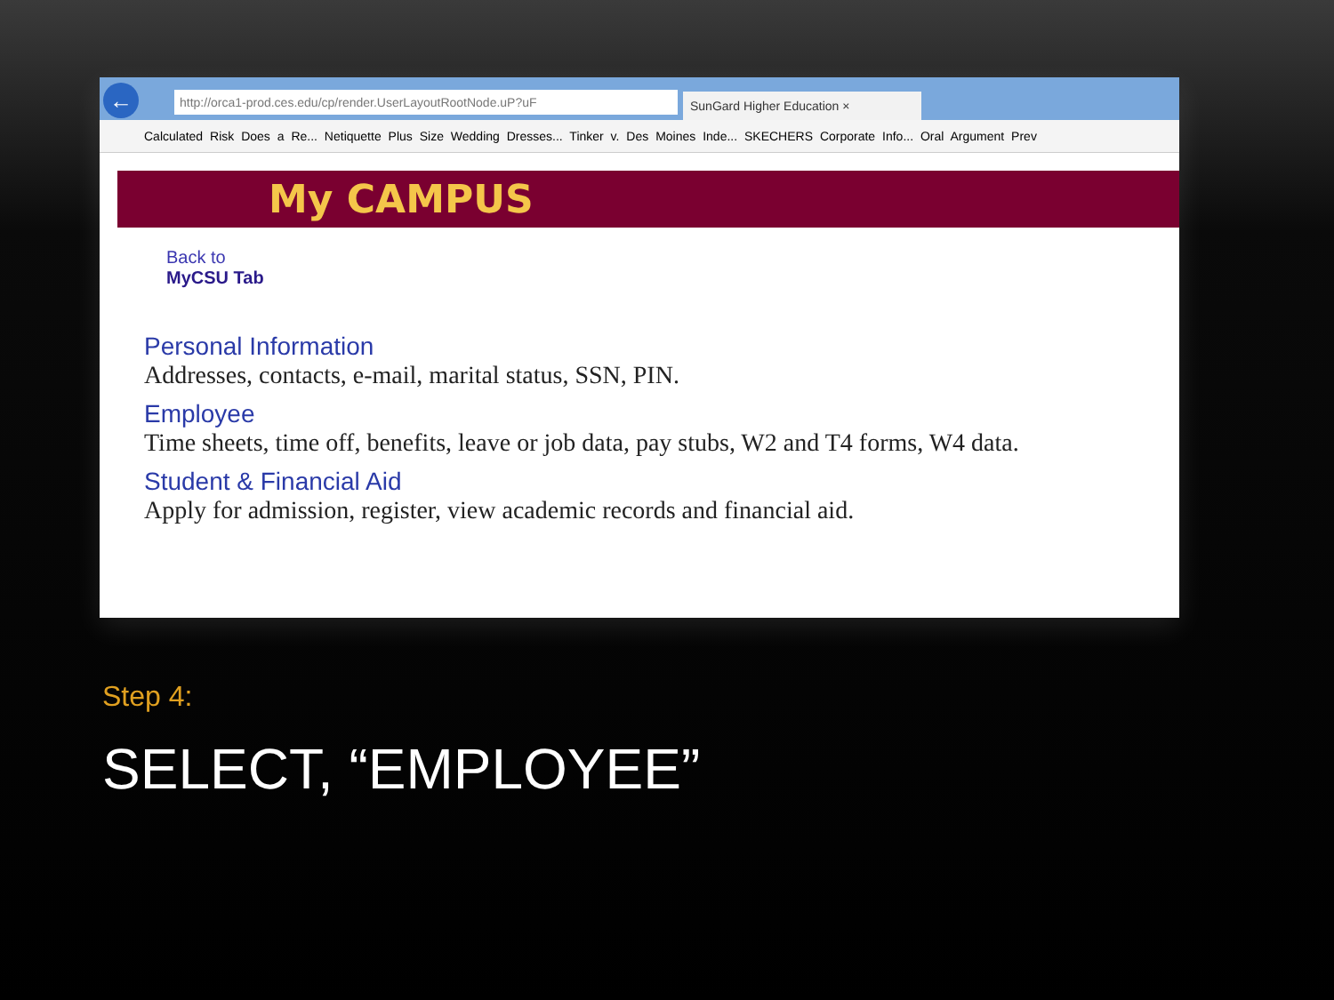←
http://orca1-prod.ces.edu/cp/render.UserLayoutRootNode.uP?uF
SunGard Higher Education ×
Calculated Risk Does a Re... Netiquette Plus Size Wedding Dresses... Tinker v. Des Moines Inde... SKECHERS Corporate Info... Oral Argument Prev
My CAMPUS
Back to
MyCSU Tab
Personal Information
Addresses, contacts, e-mail, marital status, SSN, PIN.
Employee
Time sheets, time off, benefits, leave or job data, pay stubs, W2 and T4 forms, W4 data.
Student & Financial Aid
Apply for admission, register, view academic records and financial aid.
Step 4:
SELECT, “EMPLOYEE”